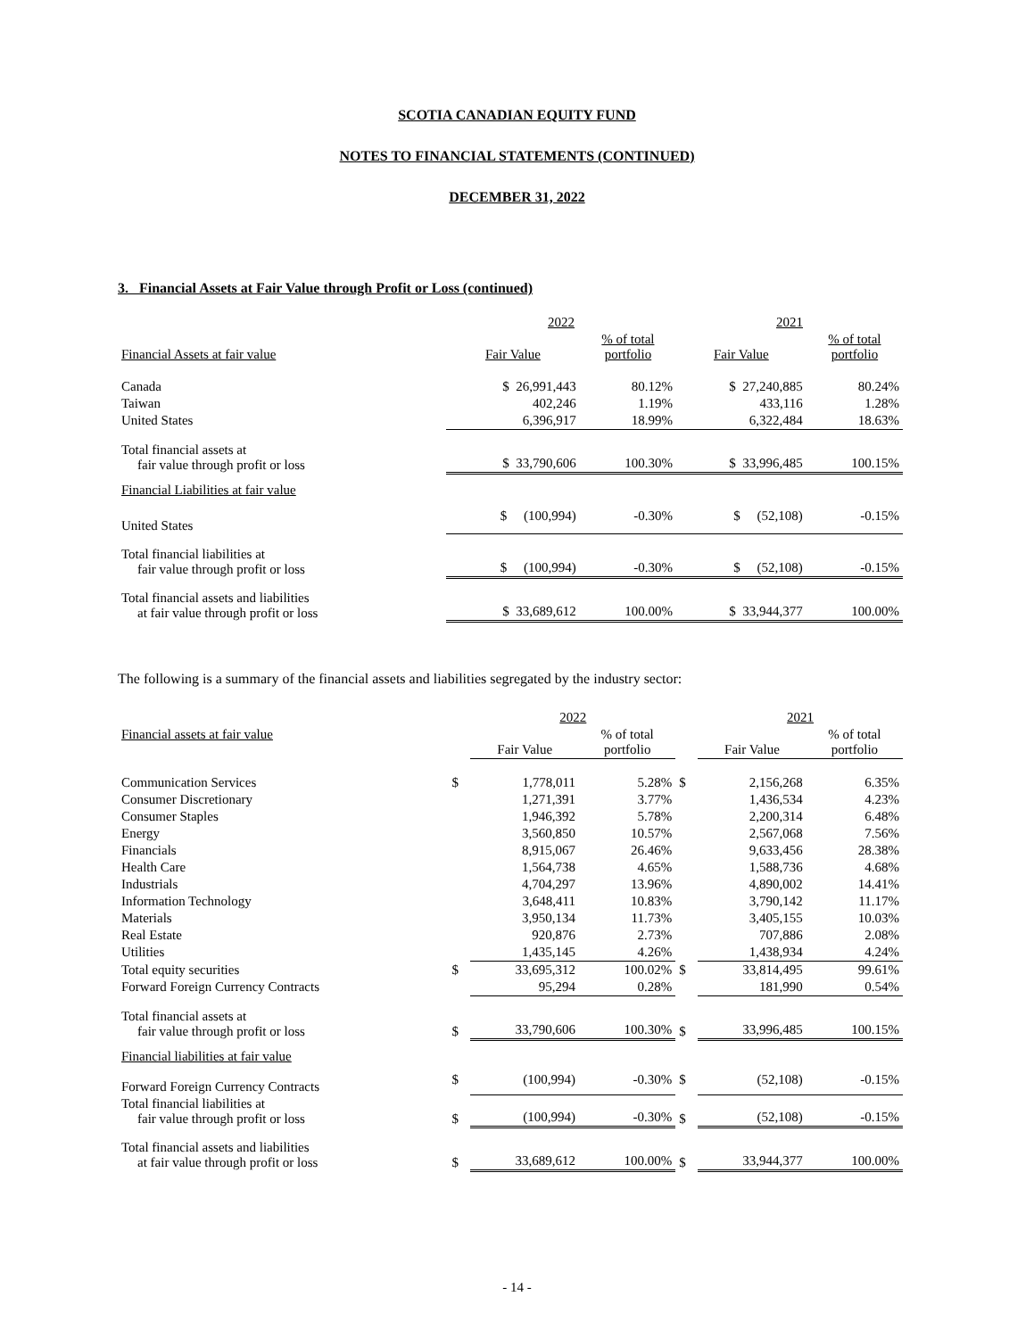SCOTIA CANADIAN EQUITY FUND
NOTES TO FINANCIAL STATEMENTS (CONTINUED)
DECEMBER 31, 2022
3. Financial Assets at Fair Value through Profit or Loss (continued)
| | 2022 | | 2021 | |
| Financial Assets at fair value | Fair Value | % of total portfolio | Fair Value | % of total portfolio |
| Canada | $ 26,991,443 | 80.12% | $ 27,240,885 | 80.24% |
| Taiwan | 402,246 | 1.19% | 433,116 | 1.28% |
| United States | 6,396,917 | 18.99% | 6,322,484 | 18.63% |
| Total financial assets at fair value through profit or loss | $ 33,790,606 | 100.30% | $ 33,996,485 | 100.15% |
| Financial Liabilities at fair value | | | | |
| United States | $ (100,994) | -0.30% | $ (52,108) | -0.15% |
| Total financial liabilities at fair value through profit or loss | $ (100,994) | -0.30% | $ (52,108) | -0.15% |
| Total financial assets and liabilities at fair value through profit or loss | $ 33,689,612 | 100.00% | $ 33,944,377 | 100.00% |
The following is a summary of the financial assets and liabilities segregated by the industry sector:
| | | 2022 | | | 2021 | |
| Financial assets at fair value | | Fair Value | % of total portfolio | | Fair Value | % of total portfolio |
| Communication Services | $ | 1,778,011 | 5.28% | $ | 2,156,268 | 6.35% |
| Consumer Discretionary | | 1,271,391 | 3.77% | | 1,436,534 | 4.23% |
| Consumer Staples | | 1,946,392 | 5.78% | | 2,200,314 | 6.48% |
| Energy | | 3,560,850 | 10.57% | | 2,567,068 | 7.56% |
| Financials | | 8,915,067 | 26.46% | | 9,633,456 | 28.38% |
| Health Care | | 1,564,738 | 4.65% | | 1,588,736 | 4.68% |
| Industrials | | 4,704,297 | 13.96% | | 4,890,002 | 14.41% |
| Information Technology | | 3,648,411 | 10.83% | | 3,790,142 | 11.17% |
| Materials | | 3,950,134 | 11.73% | | 3,405,155 | 10.03% |
| Real Estate | | 920,876 | 2.73% | | 707,886 | 2.08% |
| Utilities | | 1,435,145 | 4.26% | | 1,438,934 | 4.24% |
| Total equity securities | $ | 33,695,312 | 100.02% | $ | 33,814,495 | 99.61% |
| Forward Foreign Currency Contracts | | 95,294 | 0.28% | | 181,990 | 0.54% |
| Total financial assets at fair value through profit or loss | $ | 33,790,606 | 100.30% | $ | 33,996,485 | 100.15% |
| Financial liabilities at fair value | | | | | | |
| Forward Foreign Currency Contracts | $ | (100,994) | -0.30% | $ | (52,108) | -0.15% |
| Total financial liabilities at fair value through profit or loss | $ | (100,994) | -0.30% | $ | (52,108) | -0.15% |
| Total financial assets and liabilities at fair value through profit or loss | $ | 33,689,612 | 100.00% | $ | 33,944,377 | 100.00% |
- 14 -